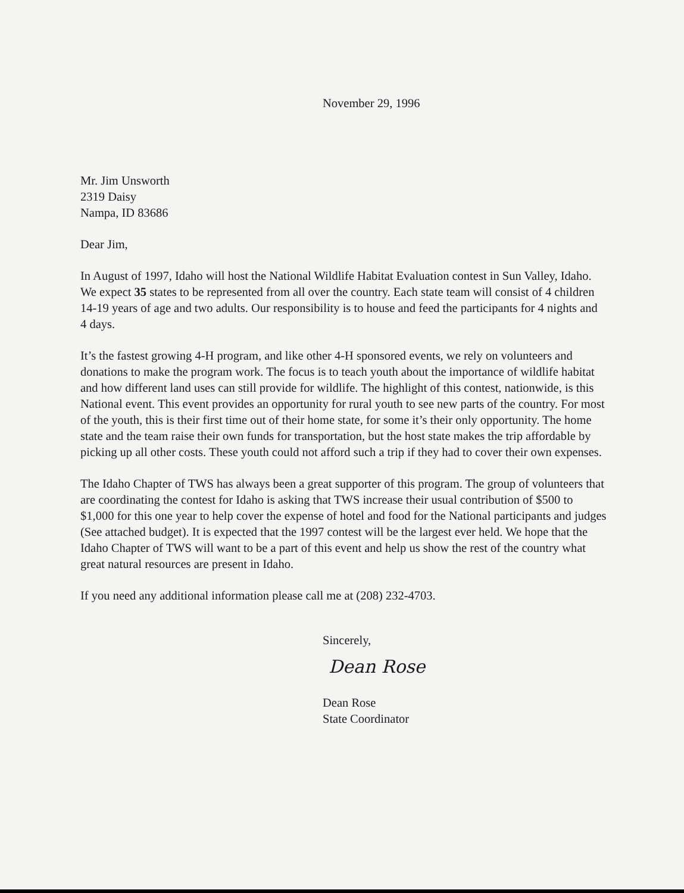November 29, 1996
Mr. Jim Unsworth
2319 Daisy
Nampa, ID 83686
Dear Jim,
In August of 1997, Idaho will host the National Wildlife Habitat Evaluation contest in Sun Valley, Idaho. We expect 35 states to be represented from all over the country. Each state team will consist of 4 children 14-19 years of age and two adults. Our responsibility is to house and feed the participants for 4 nights and 4 days.
It’s the fastest growing 4-H program, and like other 4-H sponsored events, we rely on volunteers and donations to make the program work. The focus is to teach youth about the importance of wildlife habitat and how different land uses can still provide for wildlife. The highlight of this contest, nationwide, is this National event. This event provides an opportunity for rural youth to see new parts of the country. For most of the youth, this is their first time out of their home state, for some it’s their only opportunity. The home state and the team raise their own funds for transportation, but the host state makes the trip affordable by picking up all other costs. These youth could not afford such a trip if they had to cover their own expenses.
The Idaho Chapter of TWS has always been a great supporter of this program. The group of volunteers that are coordinating the contest for Idaho is asking that TWS increase their usual contribution of $500 to $1,000 for this one year to help cover the expense of hotel and food for the National participants and judges (See attached budget). It is expected that the 1997 contest will be the largest ever held. We hope that the Idaho Chapter of TWS will want to be a part of this event and help us show the rest of the country what great natural resources are present in Idaho.
If you need any additional information please call me at (208) 232-4703.
Sincerely,
Dean Rose
Dean Rose
State Coordinator